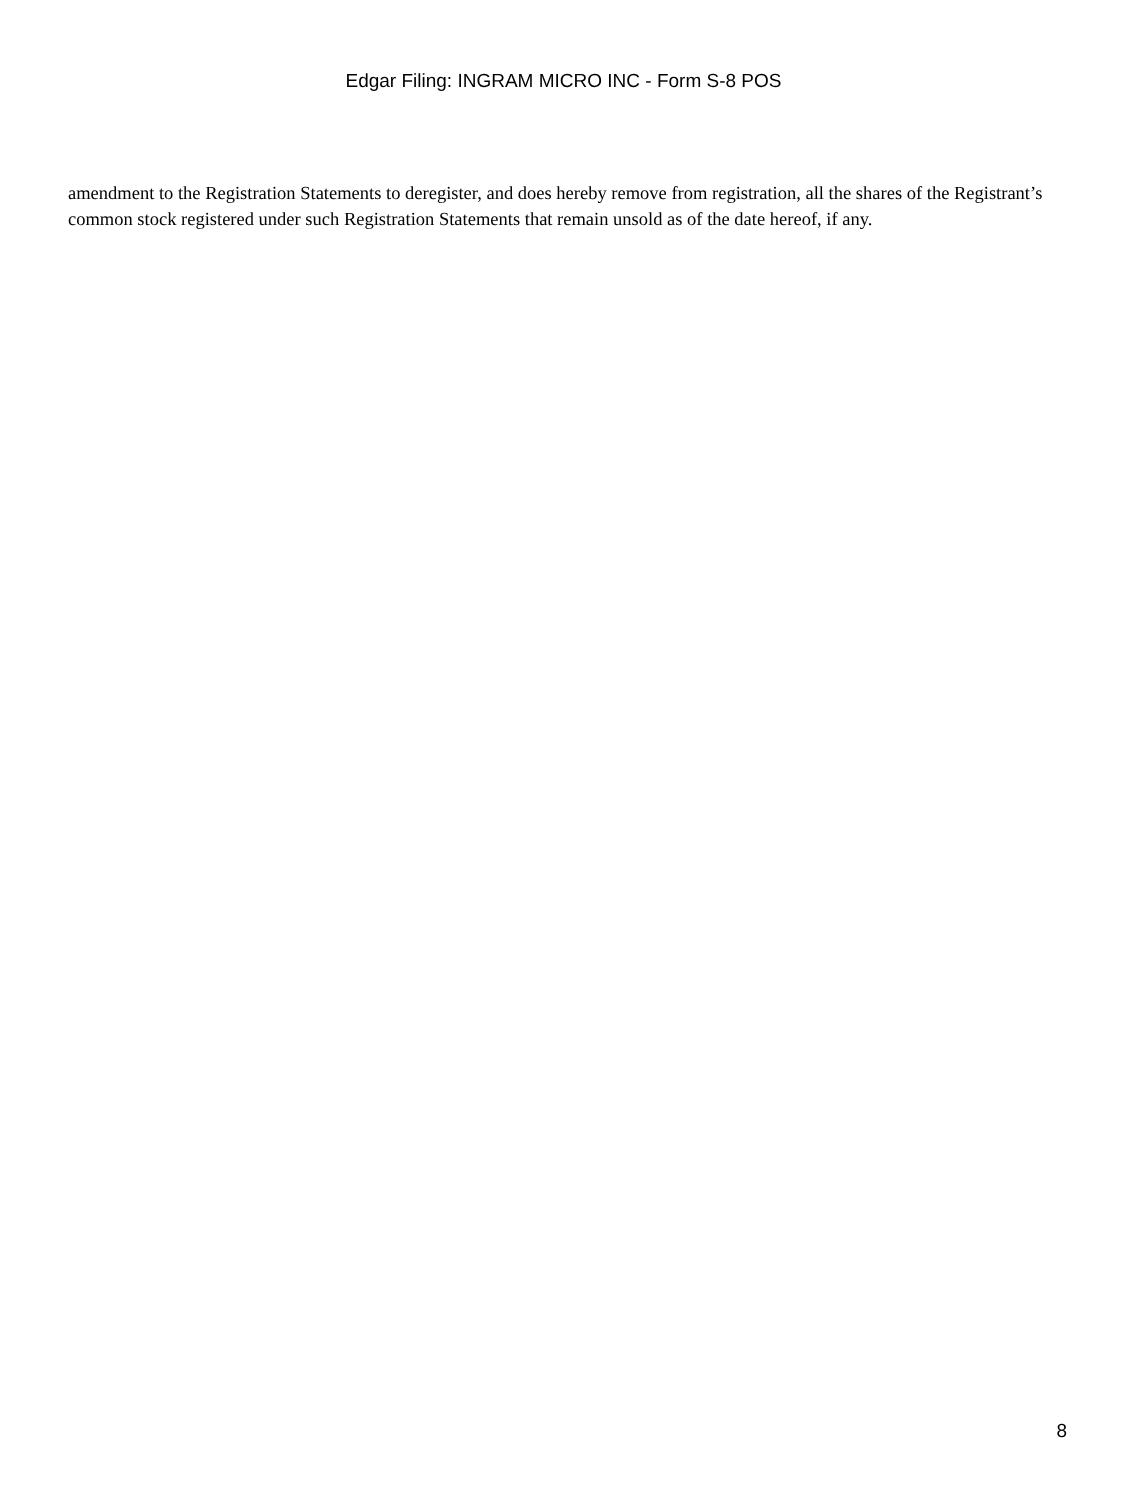Edgar Filing: INGRAM MICRO INC - Form S-8 POS
amendment to the Registration Statements to deregister, and does hereby remove from registration, all the shares of the Registrant’s common stock registered under such Registration Statements that remain unsold as of the date hereof, if any.
8